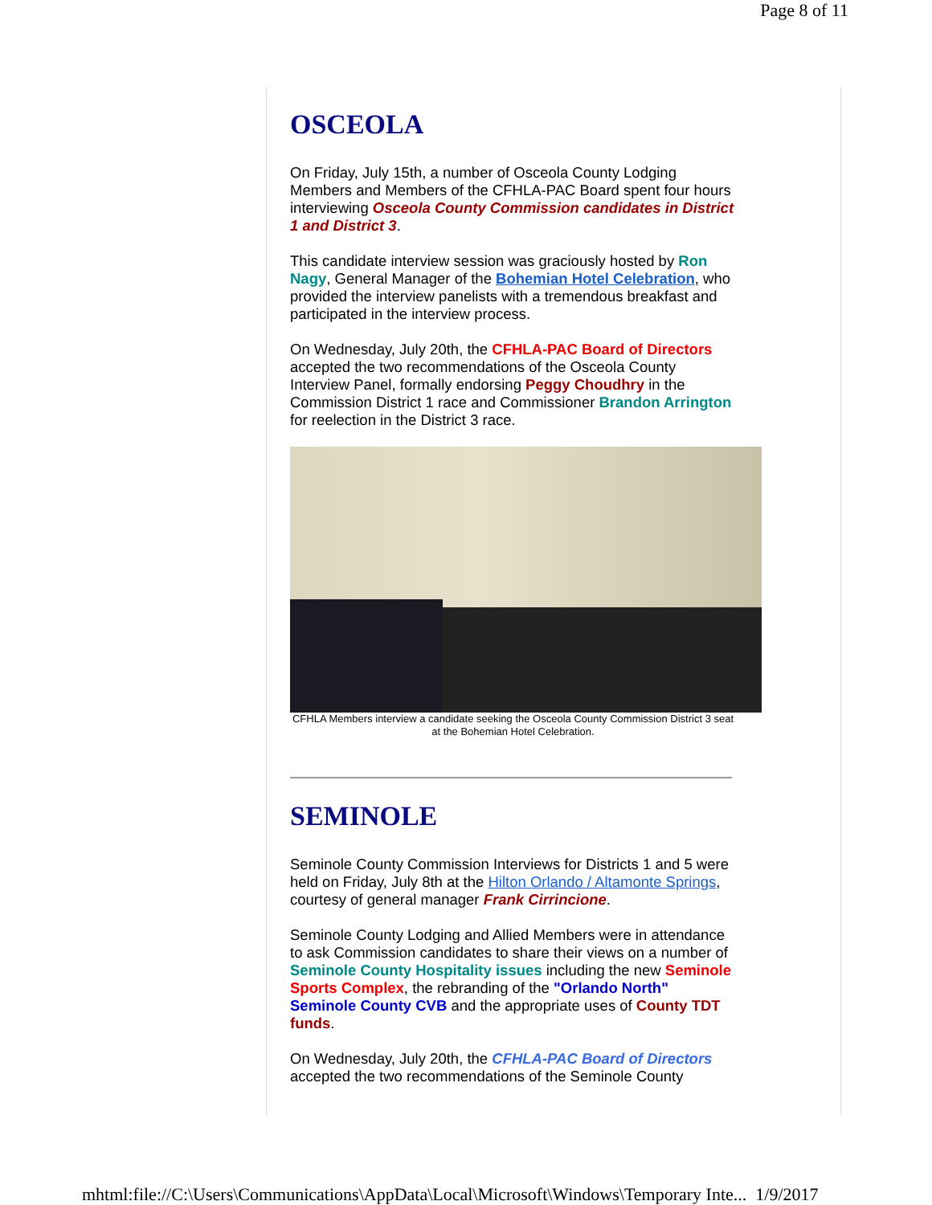Page 8 of 11
OSCEOLA
On Friday, July 15th, a number of Osceola County Lodging Members and Members of the CFHLA-PAC Board spent four hours interviewing Osceola County Commission candidates in District 1 and District 3.
This candidate interview session was graciously hosted by Ron Nagy, General Manager of the Bohemian Hotel Celebration, who provided the interview panelists with a tremendous breakfast and participated in the interview process.
On Wednesday, July 20th, the CFHLA-PAC Board of Directors accepted the two recommendations of the Osceola County Interview Panel, formally endorsing Peggy Choudhry in the Commission District 1 race and Commissioner Brandon Arrington for reelection in the District 3 race.
CFHLA Members interview a candidate seeking the Osceola County Commission District 3 seat at the Bohemian Hotel Celebration.
SEMINOLE
Seminole County Commission Interviews for Districts 1 and 5 were held on Friday, July 8th at the Hilton Orlando / Altamonte Springs, courtesy of general manager Frank Cirrincione.
Seminole County Lodging and Allied Members were in attendance to ask Commission candidates to share their views on a number of Seminole County Hospitality issues including the new Seminole Sports Complex, the rebranding of the "Orlando North" Seminole County CVB and the appropriate uses of County TDT funds.
On Wednesday, July 20th, the CFHLA-PAC Board of Directors accepted the two recommendations of the Seminole County
mhtml:file://C:\Users\Communications\AppData\Local\Microsoft\Windows\Temporary Inte... 1/9/2017